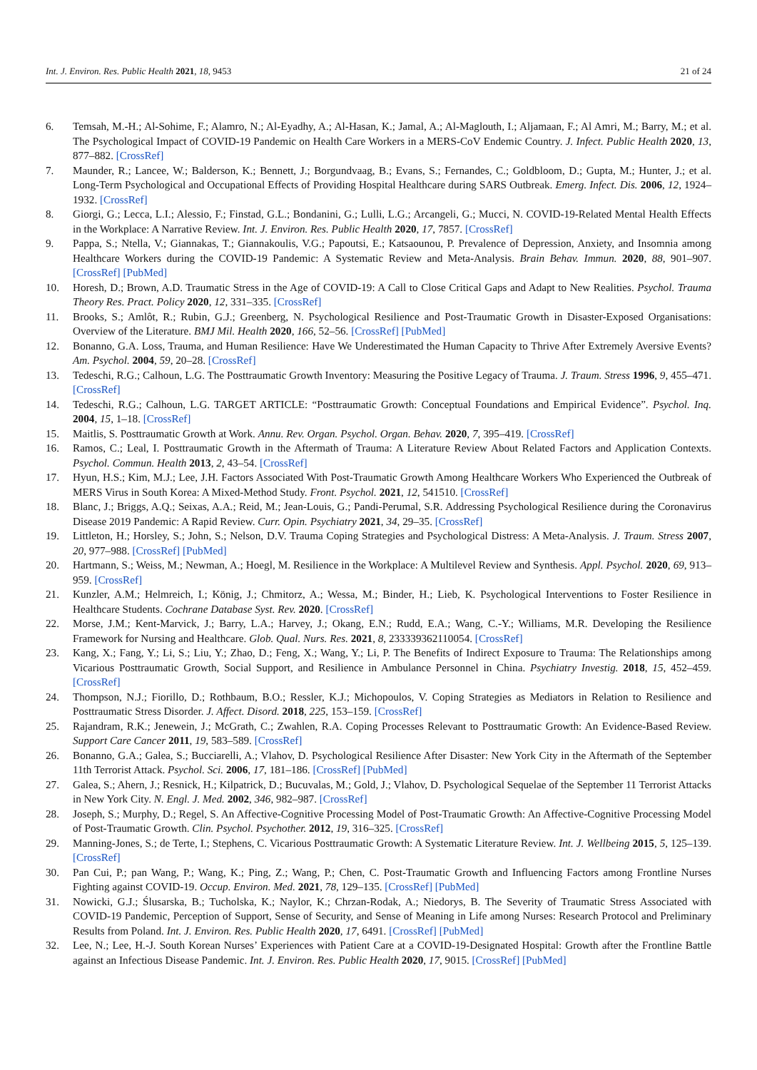Int. J. Environ. Res. Public Health 2021, 18, 9453 21 of 24
6. Temsah, M.-H.; Al-Sohime, F.; Alamro, N.; Al-Eyadhy, A.; Al-Hasan, K.; Jamal, A.; Al-Maglouth, I.; Aljamaan, F.; Al Amri, M.; Barry, M.; et al. The Psychological Impact of COVID-19 Pandemic on Health Care Workers in a MERS-CoV Endemic Country. J. Infect. Public Health 2020, 13, 877–882. [CrossRef]
7. Maunder, R.; Lancee, W.; Balderson, K.; Bennett, J.; Borgundvaag, B.; Evans, S.; Fernandes, C.; Goldbloom, D.; Gupta, M.; Hunter, J.; et al. Long-Term Psychological and Occupational Effects of Providing Hospital Healthcare during SARS Outbreak. Emerg. Infect. Dis. 2006, 12, 1924–1932. [CrossRef]
8. Giorgi, G.; Lecca, L.I.; Alessio, F.; Finstad, G.L.; Bondanini, G.; Lulli, L.G.; Arcangeli, G.; Mucci, N. COVID-19-Related Mental Health Effects in the Workplace: A Narrative Review. Int. J. Environ. Res. Public Health 2020, 17, 7857. [CrossRef]
9. Pappa, S.; Ntella, V.; Giannakas, T.; Giannakoulis, V.G.; Papoutsi, E.; Katsaounou, P. Prevalence of Depression, Anxiety, and Insomnia among Healthcare Workers during the COVID-19 Pandemic: A Systematic Review and Meta-Analysis. Brain Behav. Immun. 2020, 88, 901–907. [CrossRef] [PubMed]
10. Horesh, D.; Brown, A.D. Traumatic Stress in the Age of COVID-19: A Call to Close Critical Gaps and Adapt to New Realities. Psychol. Trauma Theory Res. Pract. Policy 2020, 12, 331–335. [CrossRef]
11. Brooks, S.; Amlôt, R.; Rubin, G.J.; Greenberg, N. Psychological Resilience and Post-Traumatic Growth in Disaster-Exposed Organisations: Overview of the Literature. BMJ Mil. Health 2020, 166, 52–56. [CrossRef] [PubMed]
12. Bonanno, G.A. Loss, Trauma, and Human Resilience: Have We Underestimated the Human Capacity to Thrive After Extremely Aversive Events? Am. Psychol. 2004, 59, 20–28. [CrossRef]
13. Tedeschi, R.G.; Calhoun, L.G. The Posttraumatic Growth Inventory: Measuring the Positive Legacy of Trauma. J. Traum. Stress 1996, 9, 455–471. [CrossRef]
14. Tedeschi, R.G.; Calhoun, L.G. TARGET ARTICLE: “Posttraumatic Growth: Conceptual Foundations and Empirical Evidence”. Psychol. Inq. 2004, 15, 1–18. [CrossRef]
15. Maitlis, S. Posttraumatic Growth at Work. Annu. Rev. Organ. Psychol. Organ. Behav. 2020, 7, 395–419. [CrossRef]
16. Ramos, C.; Leal, I. Posttraumatic Growth in the Aftermath of Trauma: A Literature Review About Related Factors and Application Contexts. Psychol. Commun. Health 2013, 2, 43–54. [CrossRef]
17. Hyun, H.S.; Kim, M.J.; Lee, J.H. Factors Associated With Post-Traumatic Growth Among Healthcare Workers Who Experienced the Outbreak of MERS Virus in South Korea: A Mixed-Method Study. Front. Psychol. 2021, 12, 541510. [CrossRef]
18. Blanc, J.; Briggs, A.Q.; Seixas, A.A.; Reid, M.; Jean-Louis, G.; Pandi-Perumal, S.R. Addressing Psychological Resilience during the Coronavirus Disease 2019 Pandemic: A Rapid Review. Curr. Opin. Psychiatry 2021, 34, 29–35. [CrossRef]
19. Littleton, H.; Horsley, S.; John, S.; Nelson, D.V. Trauma Coping Strategies and Psychological Distress: A Meta-Analysis. J. Traum. Stress 2007, 20, 977–988. [CrossRef] [PubMed]
20. Hartmann, S.; Weiss, M.; Newman, A.; Hoegl, M. Resilience in the Workplace: A Multilevel Review and Synthesis. Appl. Psychol. 2020, 69, 913–959. [CrossRef]
21. Kunzler, A.M.; Helmreich, I.; König, J.; Chmitorz, A.; Wessa, M.; Binder, H.; Lieb, K. Psychological Interventions to Foster Resilience in Healthcare Students. Cochrane Database Syst. Rev. 2020. [CrossRef]
22. Morse, J.M.; Kent-Marvick, J.; Barry, L.A.; Harvey, J.; Okang, E.N.; Rudd, E.A.; Wang, C.-Y.; Williams, M.R. Developing the Resilience Framework for Nursing and Healthcare. Glob. Qual. Nurs. Res. 2021, 8, 233339362110054. [CrossRef]
23. Kang, X.; Fang, Y.; Li, S.; Liu, Y.; Zhao, D.; Feng, X.; Wang, Y.; Li, P. The Benefits of Indirect Exposure to Trauma: The Relationships among Vicarious Posttraumatic Growth, Social Support, and Resilience in Ambulance Personnel in China. Psychiatry Investig. 2018, 15, 452–459. [CrossRef]
24. Thompson, N.J.; Fiorillo, D.; Rothbaum, B.O.; Ressler, K.J.; Michopoulos, V. Coping Strategies as Mediators in Relation to Resilience and Posttraumatic Stress Disorder. J. Affect. Disord. 2018, 225, 153–159. [CrossRef]
25. Rajandram, R.K.; Jenewein, J.; McGrath, C.; Zwahlen, R.A. Coping Processes Relevant to Posttraumatic Growth: An Evidence-Based Review. Support Care Cancer 2011, 19, 583–589. [CrossRef]
26. Bonanno, G.A.; Galea, S.; Bucciarelli, A.; Vlahov, D. Psychological Resilience After Disaster: New York City in the Aftermath of the September 11th Terrorist Attack. Psychol. Sci. 2006, 17, 181–186. [CrossRef] [PubMed]
27. Galea, S.; Ahern, J.; Resnick, H.; Kilpatrick, D.; Bucuvalas, M.; Gold, J.; Vlahov, D. Psychological Sequelae of the September 11 Terrorist Attacks in New York City. N. Engl. J. Med. 2002, 346, 982–987. [CrossRef]
28. Joseph, S.; Murphy, D.; Regel, S. An Affective-Cognitive Processing Model of Post-Traumatic Growth: An Affective-Cognitive Processing Model of Post-Traumatic Growth. Clin. Psychol. Psychother. 2012, 19, 316–325. [CrossRef]
29. Manning-Jones, S.; de Terte, I.; Stephens, C. Vicarious Posttraumatic Growth: A Systematic Literature Review. Int. J. Wellbeing 2015, 5, 125–139. [CrossRef]
30. Pan Cui, P.; pan Wang, P.; Wang, K.; Ping, Z.; Wang, P.; Chen, C. Post-Traumatic Growth and Influencing Factors among Frontline Nurses Fighting against COVID-19. Occup. Environ. Med. 2021, 78, 129–135. [CrossRef] [PubMed]
31. Nowicki, G.J.; Ślusarska, B.; Tucholska, K.; Naylor, K.; Chrzan-Rodak, A.; Niedorys, B. The Severity of Traumatic Stress Associated with COVID-19 Pandemic, Perception of Support, Sense of Security, and Sense of Meaning in Life among Nurses: Research Protocol and Preliminary Results from Poland. Int. J. Environ. Res. Public Health 2020, 17, 6491. [CrossRef] [PubMed]
32. Lee, N.; Lee, H.-J. South Korean Nurses’ Experiences with Patient Care at a COVID-19-Designated Hospital: Growth after the Frontline Battle against an Infectious Disease Pandemic. Int. J. Environ. Res. Public Health 2020, 17, 9015. [CrossRef] [PubMed]